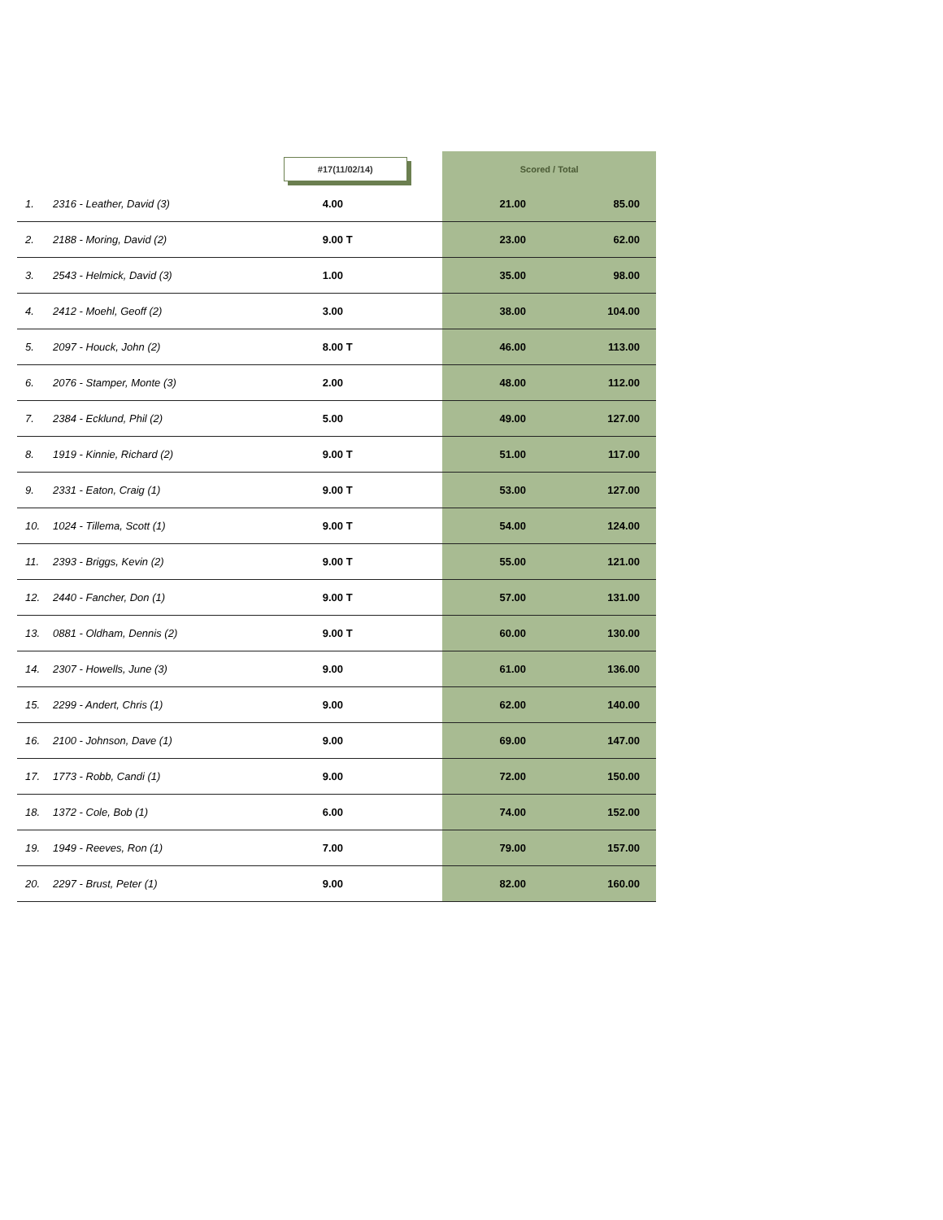| | | #17(11/02/14) | Scored / Total | |
| --- | --- | --- | --- | --- |
| 1. | 2316 - Leather, David (3) | 4.00 | 21.00 | 85.00 |
| 2. | 2188 - Moring, David (2) | 9.00 T | 23.00 | 62.00 |
| 3. | 2543 - Helmick, David (3) | 1.00 | 35.00 | 98.00 |
| 4. | 2412 - Moehl, Geoff (2) | 3.00 | 38.00 | 104.00 |
| 5. | 2097 - Houck, John (2) | 8.00 T | 46.00 | 113.00 |
| 6. | 2076 - Stamper, Monte (3) | 2.00 | 48.00 | 112.00 |
| 7. | 2384 - Ecklund, Phil (2) | 5.00 | 49.00 | 127.00 |
| 8. | 1919 - Kinnie, Richard (2) | 9.00 T | 51.00 | 117.00 |
| 9. | 2331 - Eaton, Craig (1) | 9.00 T | 53.00 | 127.00 |
| 10. | 1024 - Tillema, Scott (1) | 9.00 T | 54.00 | 124.00 |
| 11. | 2393 - Briggs, Kevin (2) | 9.00 T | 55.00 | 121.00 |
| 12. | 2440 - Fancher, Don (1) | 9.00 T | 57.00 | 131.00 |
| 13. | 0881 - Oldham, Dennis (2) | 9.00 T | 60.00 | 130.00 |
| 14. | 2307 - Howells, June (3) | 9.00 | 61.00 | 136.00 |
| 15. | 2299 - Andert, Chris (1) | 9.00 | 62.00 | 140.00 |
| 16. | 2100 - Johnson, Dave (1) | 9.00 | 69.00 | 147.00 |
| 17. | 1773 - Robb, Candi (1) | 9.00 | 72.00 | 150.00 |
| 18. | 1372 - Cole, Bob (1) | 6.00 | 74.00 | 152.00 |
| 19. | 1949 - Reeves, Ron (1) | 7.00 | 79.00 | 157.00 |
| 20. | 2297 - Brust, Peter (1) | 9.00 | 82.00 | 160.00 |